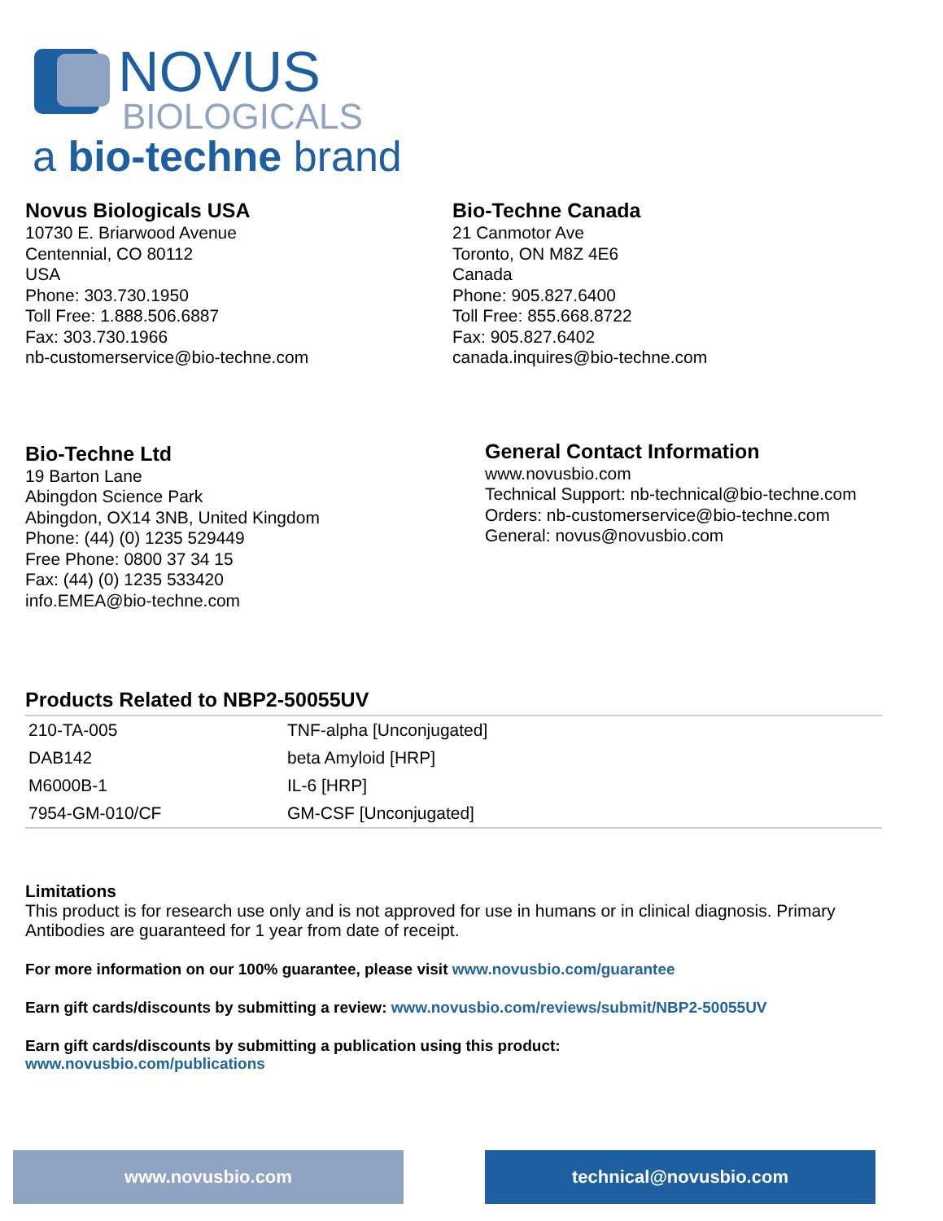NOVUS
BIOLOGICALS
a bio-techne brand
Novus Biologicals USA
10730 E. Briarwood Avenue
Centennial, CO 80112
USA
Phone: 303.730.1950
Toll Free: 1.888.506.6887
Fax: 303.730.1966
nb-customerservice@bio-techne.com
Bio-Techne Canada
21 Canmotor Ave
Toronto, ON M8Z 4E6
Canada
Phone: 905.827.6400
Toll Free: 855.668.8722
Fax: 905.827.6402
canada.inquires@bio-techne.com
Bio-Techne Ltd
19 Barton Lane
Abingdon Science Park
Abingdon, OX14 3NB, United Kingdom
Phone: (44) (0) 1235 529449
Free Phone: 0800 37 34 15
Fax: (44) (0) 1235 533420
info.EMEA@bio-techne.com
General Contact Information
www.novusbio.com
Technical Support: nb-technical@bio-techne.com
Orders: nb-customerservice@bio-techne.com
General: novus@novusbio.com
Products Related to NBP2-50055UV
| 210-TA-005 | TNF-alpha [Unconjugated] |
| DAB142 | beta Amyloid [HRP] |
| M6000B-1 | IL-6 [HRP] |
| 7954-GM-010/CF | GM-CSF [Unconjugated] |
Limitations
This product is for research use only and is not approved for use in humans or in clinical diagnosis. Primary Antibodies are guaranteed for 1 year from date of receipt.
For more information on our 100% guarantee, please visit www.novusbio.com/guarantee
Earn gift cards/discounts by submitting a review: www.novusbio.com/reviews/submit/NBP2-50055UV
Earn gift cards/discounts by submitting a publication using this product:
www.novusbio.com/publications
www.novusbio.com technical@novusbio.com